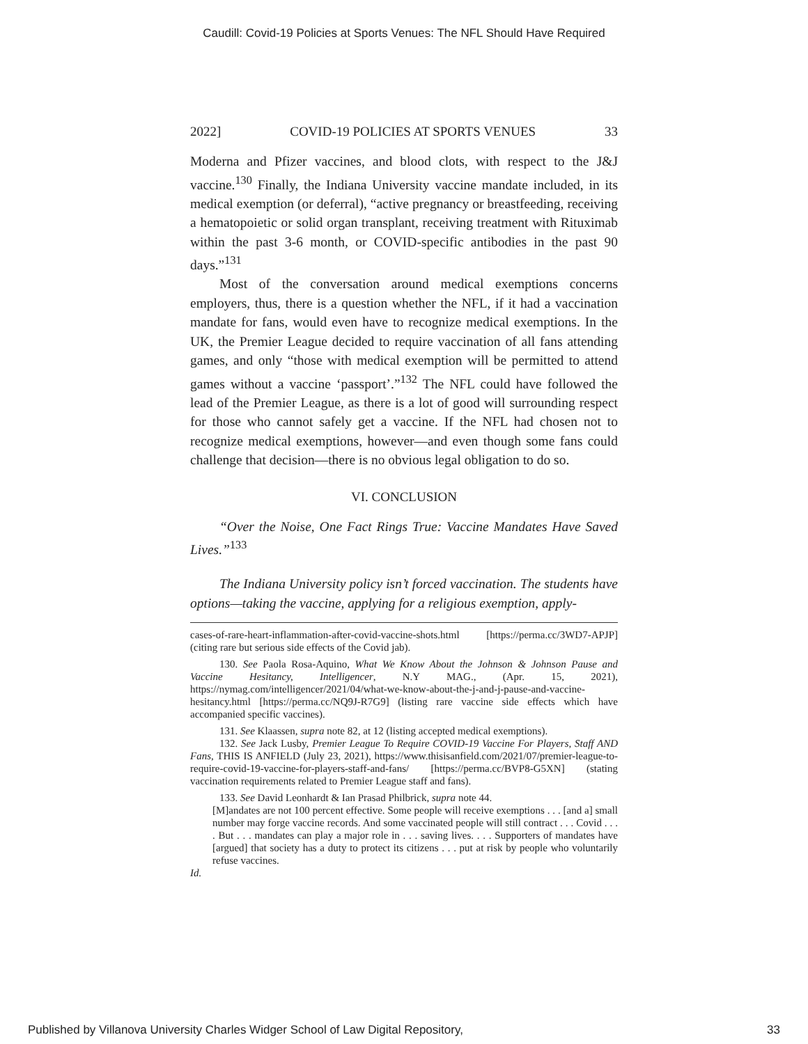Caudill: Covid-19 Policies at Sports Venues: The NFL Should Have Required
2022] COVID-19 POLICIES AT SPORTS VENUES 33
Moderna and Pfizer vaccines, and blood clots, with respect to the J&J vaccine.<sup>130</sup> Finally, the Indiana University vaccine mandate included, in its medical exemption (or deferral), “active pregnancy or breastfeeding, receiving a hematopoietic or solid organ transplant, receiving treatment with Rituximab within the past 3-6 month, or COVID-specific antibodies in the past 90 days.”<sup>131</sup>
Most of the conversation around medical exemptions concerns employers, thus, there is a question whether the NFL, if it had a vaccination mandate for fans, would even have to recognize medical exemptions. In the UK, the Premier League decided to require vaccination of all fans attending games, and only “those with medical exemption will be permitted to attend games without a vaccine ‘passport’.”<sup>132</sup> The NFL could have followed the lead of the Premier League, as there is a lot of good will surrounding respect for those who cannot safely get a vaccine. If the NFL had chosen not to recognize medical exemptions, however—and even though some fans could challenge that decision—there is no obvious legal obligation to do so.
VI. CONCLUSION
“Over the Noise, One Fact Rings True: Vaccine Mandates Have Saved Lives.”<sup>133</sup>
The Indiana University policy isn’t forced vaccination. The students have options—taking the vaccine, applying for a religious exemption, apply-
cases-of-rare-heart-inflammation-after-covid-vaccine-shots.html [https://perma.cc/3WD7-APJP] (citing rare but serious side effects of the Covid jab).
130. See Paola Rosa-Aquino, What We Know About the Johnson & Johnson Pause and Vaccine Hesitancy, Intelligencer, N.Y MAG., (Apr. 15, 2021), https://nymag.com/intelligencer/2021/04/what-we-know-about-the-j-and-j-pause-and-vaccine-hesitancy.html [https://perma.cc/NQ9J-R7G9] (listing rare vaccine side effects which have accompanied specific vaccines).
131. See Klaassen, supra note 82, at 12 (listing accepted medical exemptions).
132. See Jack Lusby, Premier League To Require COVID-19 Vaccine For Players, Staff AND Fans, THIS IS ANFIELD (July 23, 2021), https://www.thisisanfield.com/2021/07/premier-league-to-require-covid-19-vaccine-for-players-staff-and-fans/ [https://perma.cc/BVP8-G5XN] (stating vaccination requirements related to Premier League staff and fans).
133. See David Leonhardt & Ian Prasad Philbrick, supra note 44.
[M]andates are not 100 percent effective. Some people will receive exemptions . . . [and a] small number may forge vaccine records. And some vaccinated people will still contract . . . Covid . . . . But . . . mandates can play a major role in . . . saving lives. . . . Supporters of mandates have [argued] that society has a duty to protect its citizens . . . put at risk by people who voluntarily refuse vaccines.
Id.
Published by Villanova University Charles Widger School of Law Digital Repository, 33